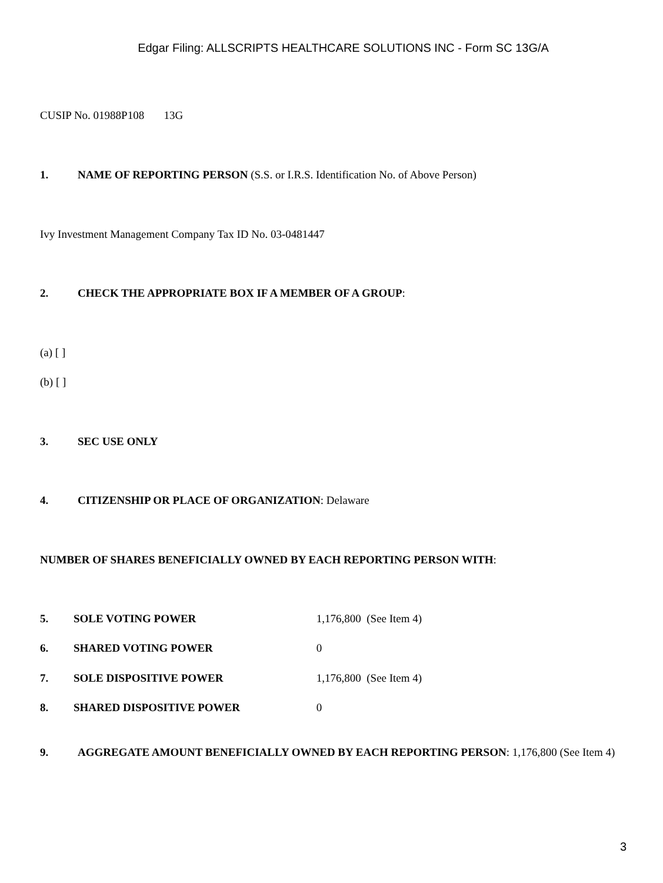Edgar Filing: ALLSCRIPTS HEALTHCARE SOLUTIONS INC - Form SC 13G/A
CUSIP No. 01988P108 13G
1. NAME OF REPORTING PERSON (S.S. or I.R.S. Identification No. of Above Person)
Ivy Investment Management Company Tax ID No. 03-0481447
2. CHECK THE APPROPRIATE BOX IF A MEMBER OF A GROUP:
(a) [ ]
(b) [ ]
3. SEC USE ONLY
4. CITIZENSHIP OR PLACE OF ORGANIZATION: Delaware
NUMBER OF SHARES BENEFICIALLY OWNED BY EACH REPORTING PERSON WITH:
5. SOLE VOTING POWER 1,176,800 (See Item 4)
6. SHARED VOTING POWER 0
7. SOLE DISPOSITIVE POWER 1,176,800 (See Item 4)
8. SHARED DISPOSITIVE POWER 0
9. AGGREGATE AMOUNT BENEFICIALLY OWNED BY EACH REPORTING PERSON: 1,176,800 (See Item 4)
3